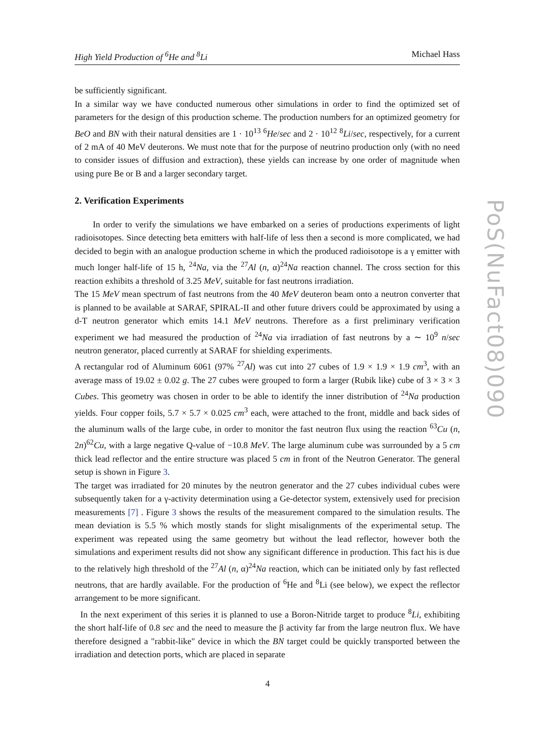High Yield Production of <sup>6</sup>He and <sup>8</sup>Li Michael Hass
PoS(NuFact08)090
be sufficiently significant.
In a similar way we have conducted numerous other simulations in order to find the optimized set of parameters for the design of this production scheme. The production numbers for an optimized geometry for BeO and BN with their natural densities are 1 · 10<sup>13</sup> <sup>6</sup>He/sec and 2 · 10<sup>12</sup> <sup>8</sup>Li/sec, respectively, for a current of 2 mA of 40 MeV deuterons. We must note that for the purpose of neutrino production only (with no need to consider issues of diffusion and extraction), these yields can increase by one order of magnitude when using pure Be or B and a larger secondary target.
2. Verification Experiments
In order to verify the simulations we have embarked on a series of productions experiments of light radioisotopes. Since detecting beta emitters with half-life of less then a second is more complicated, we had decided to begin with an analogue production scheme in which the produced radioisotope is a γ emitter with much longer half-life of 15 h, <sup>24</sup>Na, via the <sup>27</sup>Al (n, α)<sup>24</sup>Na reaction channel. The cross section for this reaction exhibits a threshold of 3.25 MeV, suitable for fast neutrons irradiation.
The 15 MeV mean spectrum of fast neutrons from the 40 MeV deuteron beam onto a neutron converter that is planned to be available at SARAF, SPIRAL-II and other future drivers could be approximated by using a d-T neutron generator which emits 14.1 MeV neutrons. Therefore as a first preliminary verification experiment we had measured the production of <sup>24</sup>Na via irradiation of fast neutrons by a ∼ 10<sup>9</sup> n/sec neutron generator, placed currently at SARAF for shielding experiments.
A rectangular rod of Aluminum 6061 (97% <sup>27</sup>Al) was cut into 27 cubes of 1.9 × 1.9 × 1.9 cm<sup>3</sup>, with an average mass of 19.02 ± 0.02 g. The 27 cubes were grouped to form a larger (Rubik like) cube of 3 × 3 × 3 Cubes. This geometry was chosen in order to be able to identify the inner distribution of <sup>24</sup>Na production yields. Four copper foils, 5.7 × 5.7 × 0.025 cm<sup>3</sup> each, were attached to the front, middle and back sides of the aluminum walls of the large cube, in order to monitor the fast neutron flux using the reaction <sup>63</sup>Cu (n, 2n)<sup>62</sup>Cu, with a large negative Q-value of −10.8 MeV. The large aluminum cube was surrounded by a 5 cm thick lead reflector and the entire structure was placed 5 cm in front of the Neutron Generator. The general setup is shown in Figure 3.
The target was irradiated for 20 minutes by the neutron generator and the 27 cubes individual cubes were subsequently taken for a γ-activity determination using a Ge-detector system, extensively used for precision measurements [7] . Figure 3 shows the results of the measurement compared to the simulation results. The mean deviation is 5.5 % which mostly stands for slight misalignments of the experimental setup. The experiment was repeated using the same geometry but without the lead reflector, however both the simulations and experiment results did not show any significant difference in production. This fact his is due to the relatively high threshold of the <sup>27</sup>Al (n, α)<sup>24</sup>Na reaction, which can be initiated only by fast reflected neutrons, that are hardly available. For the production of <sup>6</sup>He and <sup>8</sup>Li (see below), we expect the reflector arrangement to be more significant.
In the next experiment of this series it is planned to use a Boron-Nitride target to produce <sup>8</sup>Li, exhibiting the short half-life of 0.8 sec and the need to measure the β activity far from the large neutron flux. We have therefore designed a "rabbit-like" device in which the BN target could be quickly transported between the irradiation and detection ports, which are placed in separate
4